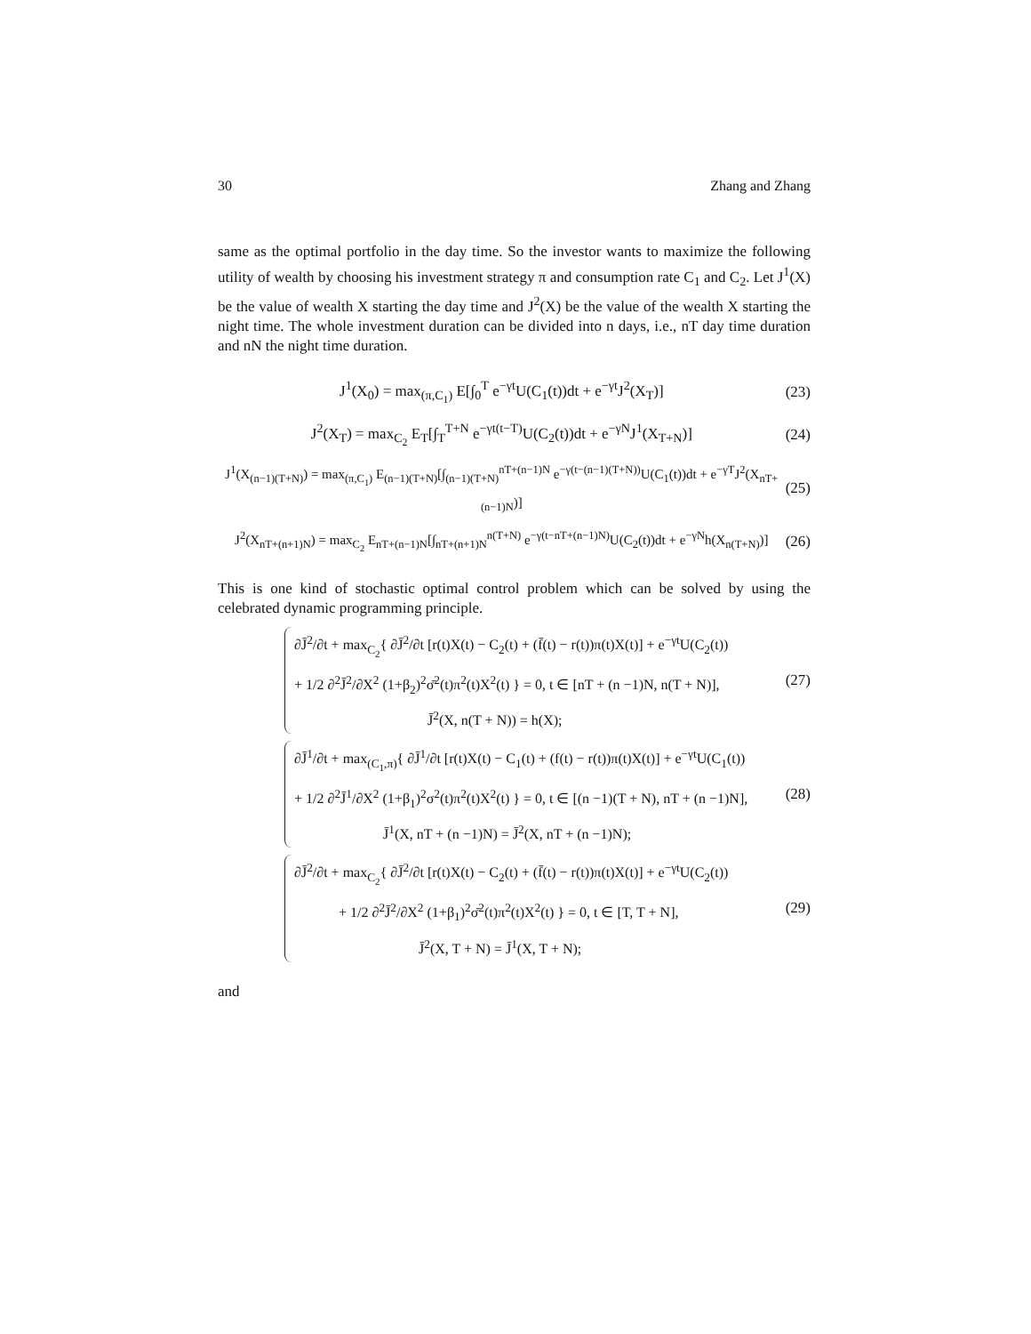30 Zhang and Zhang
same as the optimal portfolio in the day time. So the investor wants to maximize the following utility of wealth by choosing his investment strategy π and consumption rate C<sub>1</sub> and C<sub>2</sub>. Let J<sup>1</sup>(X) be the value of wealth X starting the day time and J<sup>2</sup>(X) be the value of the wealth X starting the night time. The whole investment duration can be divided into n days, i.e., nT day time duration and nN the night time duration.
J<sup>1</sup>(X<sub>0</sub>) = max<sub>(π,C<sub>1</sub>)</sub> E[∫<sub>0</sub><sup>T</sup> e<sup>−γt</sup>U(C<sub>1</sub>(t))dt + e<sup>−γt</sup>J<sup>2</sup>(X<sub>T</sub>)] (23)
J<sup>2</sup>(X<sub>T</sub>) = max<sub>C<sub>2</sub></sub> E<sub>T</sub>[∫<sub>T</sub><sup>T+N</sup> e<sup>−γt(t−T)</sup>U(C<sub>2</sub>(t))dt + e<sup>−γN</sup>J<sup>1</sup>(X<sub>T+N</sub>)] (24)
J<sup>1</sup>(X<sub>(n−1)(T+N)</sub>) = max<sub>(π,C<sub>1</sub>)</sub> E<sub>(n−1)(T+N)</sub>[∫<sub>(n−1)(T+N)</sub><sup>nT+(n−1)N</sup> e<sup>−γ(t−(n−1)(T+N))</sup>U(C<sub>1</sub>(t))dt + e<sup>−γT</sup>J<sup>2</sup>(X<sub>nT+(n−1)N</sub>)] (25)
J<sup>2</sup>(X<sub>nT+(n+1)N</sub>) = max<sub>C<sub>2</sub></sub> E<sub>nT+(n−1)N</sub>[∫<sub>nT+(n+1)N</sub><sup>n(T+N)</sup> e<sup>−γ(t−nT+(n−1)N)</sup>U(C<sub>2</sub>(t))dt + e<sup>−γN</sup>h(X<sub>n(T+N)</sub>)] (26)
This is one kind of stochastic optimal control problem which can be solved by using the celebrated dynamic programming principle.
∂J̄<sup>2</sup>/∂t + max<sub>C<sub>2</sub></sub>{ ∂J̄<sup>2</sup>/∂t [r(t)X(t) − C<sub>2</sub>(t) + (f̄(t) − r(t))π(t)X(t)] + e<sup>−γt</sup>U(C<sub>2</sub>(t))
+ 1/2 ∂<sup>2</sup>J̄<sup>2</sup>/∂X<sup>2</sup> (1+β<sub>2</sub>)<sup>2</sup>σ̄<sup>2</sup>(t)π<sup>2</sup>(t)X<sup>2</sup>(t) } = 0, t ∈ [nT + (n −1)N, n(T + N)],
J̄<sup>2</sup>(X, n(T + N)) = h(X);
(27)
∂J̄<sup>1</sup>/∂t + max<sub>(C<sub>1</sub>,π)</sub>{ ∂J̄<sup>1</sup>/∂t [r(t)X(t) − C<sub>1</sub>(t) + (f(t) − r(t))π(t)X(t)] + e<sup>−γt</sup>U(C<sub>1</sub>(t))
+ 1/2 ∂<sup>2</sup>J̄<sup>1</sup>/∂X<sup>2</sup> (1+β<sub>1</sub>)<sup>2</sup>σ<sup>2</sup>(t)π<sup>2</sup>(t)X<sup>2</sup>(t) } = 0, t ∈ [(n −1)(T + N), nT + (n −1)N],
J̄<sup>1</sup>(X, nT + (n −1)N) = J̄<sup>2</sup>(X, nT + (n −1)N);
(28)
∂J̄<sup>2</sup>/∂t + max<sub>C<sub>2</sub></sub>{ ∂J̄<sup>2</sup>/∂t [r(t)X(t) − C<sub>2</sub>(t) + (f̄(t) − r(t))π(t)X(t)] + e<sup>−γt</sup>U(C<sub>2</sub>(t))
+ 1/2 ∂<sup>2</sup>J̄<sup>2</sup>/∂X<sup>2</sup> (1+β<sub>1</sub>)<sup>2</sup>σ̄<sup>2</sup>(t)π<sup>2</sup>(t)X<sup>2</sup>(t) } = 0, t ∈ [T, T + N],
J̄<sup>2</sup>(X, T + N) = J̄<sup>1</sup>(X, T + N);
(29)
and